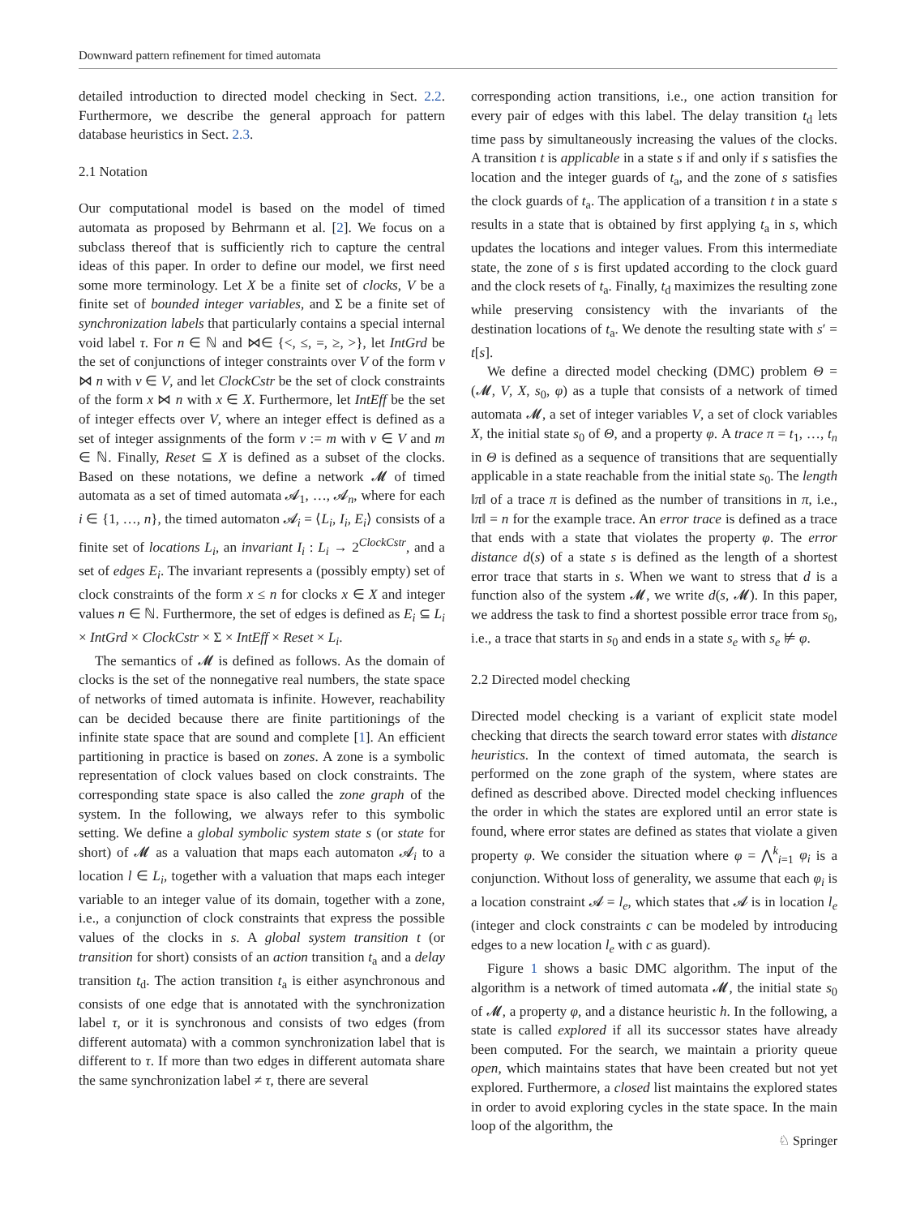Downward pattern refinement for timed automata
detailed introduction to directed model checking in Sect. 2.2. Furthermore, we describe the general approach for pattern database heuristics in Sect. 2.3.
2.1 Notation
Our computational model is based on the model of timed automata as proposed by Behrmann et al. [2]. We focus on a subclass thereof that is sufficiently rich to capture the central ideas of this paper. In order to define our model, we first need some more terminology. Let X be a finite set of clocks, V be a finite set of bounded integer variables, and Σ be a finite set of synchronization labels that particularly contains a special internal void label τ. For n ∈ ℕ and ⋈∈ {<, ≤, =, ≥, >}, let IntGrd be the set of conjunctions of integer constraints over V of the form v ⋈ n with v ∈ V, and let ClockCstr be the set of clock constraints of the form x ⋈ n with x ∈ X. Furthermore, let IntEff be the set of integer effects over V, where an integer effect is defined as a set of integer assignments of the form v := m with v ∈ V and m ∈ ℕ. Finally, Reset ⊆ X is defined as a subset of the clocks. Based on these notations, we define a network 𝓜 of timed automata as a set of timed automata 𝓐<sub>1</sub>, …, 𝓐<sub>n</sub>, where for each i ∈ {1, …, n}, the timed automaton 𝓐<sub>i</sub> = ⟨L<sub>i</sub>, I<sub>i</sub>, E<sub>i</sub>⟩ consists of a finite set of locations L<sub>i</sub>, an invariant I<sub>i</sub> : L<sub>i</sub> → 2<sup>ClockCstr</sup>, and a set of edges E<sub>i</sub>. The invariant represents a (possibly empty) set of clock constraints of the form x ≤ n for clocks x ∈ X and integer values n ∈ ℕ. Furthermore, the set of edges is defined as E<sub>i</sub> ⊆ L<sub>i</sub> × IntGrd × ClockCstr × Σ × IntEff × Reset × L<sub>i</sub>.
The semantics of 𝓜 is defined as follows. As the domain of clocks is the set of the nonnegative real numbers, the state space of networks of timed automata is infinite. However, reachability can be decided because there are finite partitionings of the infinite state space that are sound and complete [1]. An efficient partitioning in practice is based on zones. A zone is a symbolic representation of clock values based on clock constraints. The corresponding state space is also called the zone graph of the system. In the following, we always refer to this symbolic setting. We define a global symbolic system state s (or state for short) of 𝓜 as a valuation that maps each automaton 𝓐<sub>i</sub> to a location l ∈ L<sub>i</sub>, together with a valuation that maps each integer variable to an integer value of its domain, together with a zone, i.e., a conjunction of clock constraints that express the possible values of the clocks in s. A global system transition t (or transition for short) consists of an action transition t<sub>a</sub> and a delay transition t<sub>d</sub>. The action transition t<sub>a</sub> is either asynchronous and consists of one edge that is annotated with the synchronization label τ, or it is synchronous and consists of two edges (from different automata) with a common synchronization label that is different to τ. If more than two edges in different automata share the same synchronization label ≠ τ, there are several
corresponding action transitions, i.e., one action transition for every pair of edges with this label. The delay transition t<sub>d</sub> lets time pass by simultaneously increasing the values of the clocks. A transition t is applicable in a state s if and only if s satisfies the location and the integer guards of t<sub>a</sub>, and the zone of s satisfies the clock guards of t<sub>a</sub>. The application of a transition t in a state s results in a state that is obtained by first applying t<sub>a</sub> in s, which updates the locations and integer values. From this intermediate state, the zone of s is first updated according to the clock guard and the clock resets of t<sub>a</sub>. Finally, t<sub>d</sub> maximizes the resulting zone while preserving consistency with the invariants of the destination locations of t<sub>a</sub>. We denote the resulting state with s′ = t[s].
We define a directed model checking (DMC) problem Θ = (𝓜, V, X, s<sub>0</sub>, φ) as a tuple that consists of a network of timed automata 𝓜, a set of integer variables V, a set of clock variables X, the initial state s<sub>0</sub> of Θ, and a property φ. A trace π = t<sub>1</sub>, …, t<sub>n</sub> in Θ is defined as a sequence of transitions that are sequentially applicable in a state reachable from the initial state s<sub>0</sub>. The length ‖π‖ of a trace π is defined as the number of transitions in π, i.e., ‖π‖ = n for the example trace. An error trace is defined as a trace that ends with a state that violates the property φ. The error distance d(s) of a state s is defined as the length of a shortest error trace that starts in s. When we want to stress that d is a function also of the system 𝓜, we write d(s, 𝓜). In this paper, we address the task to find a shortest possible error trace from s<sub>0</sub>, i.e., a trace that starts in s<sub>0</sub> and ends in a state s<sub>e</sub> with s<sub>e</sub> ⊭ φ.
2.2 Directed model checking
Directed model checking is a variant of explicit state model checking that directs the search toward error states with distance heuristics. In the context of timed automata, the search is performed on the zone graph of the system, where states are defined as described above. Directed model checking influences the order in which the states are explored until an error state is found, where error states are defined as states that violate a given property φ. We consider the situation where φ = ⋀<sup>k</sup><sub>i=1</sub> φ<sub>i</sub> is a conjunction. Without loss of generality, we assume that each φ<sub>i</sub> is a location constraint 𝓐 = l<sub>e</sub>, which states that 𝓐 is in location l<sub>e</sub> (integer and clock constraints c can be modeled by introducing edges to a new location l<sub>e</sub> with c as guard).
Figure 1 shows a basic DMC algorithm. The input of the algorithm is a network of timed automata 𝓜, the initial state s<sub>0</sub> of 𝓜, a property φ, and a distance heuristic h. In the following, a state is called explored if all its successor states have already been computed. For the search, we maintain a priority queue open, which maintains states that have been created but not yet explored. Furthermore, a closed list maintains the explored states in order to avoid exploring cycles in the state space. In the main loop of the algorithm, the
♘ Springer